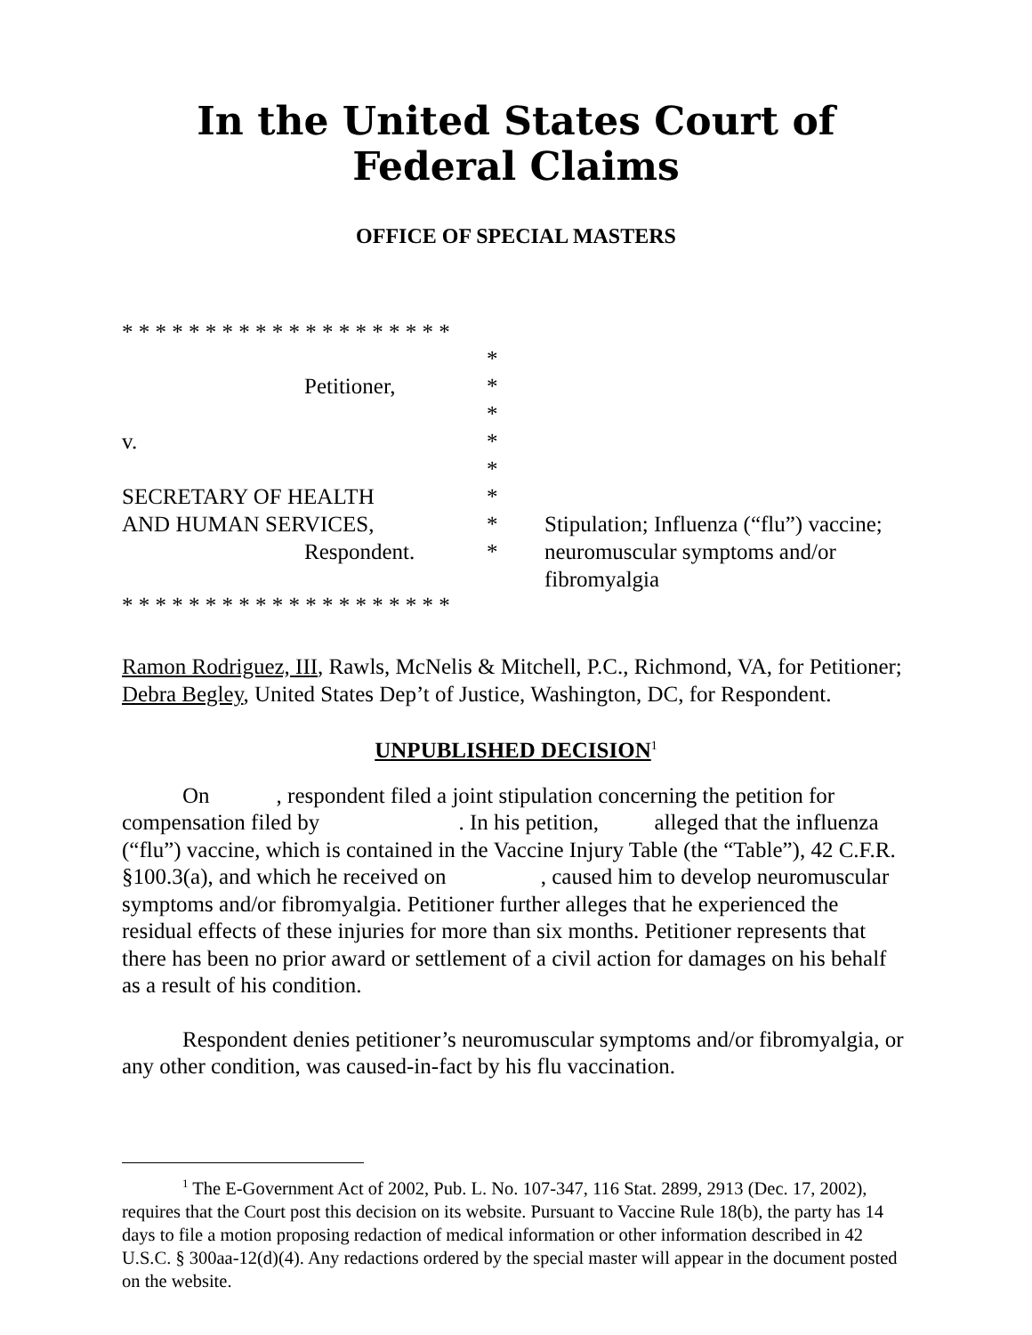In the United States Court of Federal Claims
OFFICE OF SPECIAL MASTERS
* * * * * * * * * * * * * * * * * * * *
Petitioner,
v.
SECRETARY OF HEALTH
AND HUMAN SERVICES,
Respondent.
*
*
*
*
*
*
*
*
Stipulation; Influenza (“flu”) vaccine;
neuromuscular symptoms and/or
fibromyalgia
* * * * * * * * * * * * * * * * * * * *
Ramon Rodriguez, III, Rawls, McNelis & Mitchell, P.C., Richmond, VA, for Petitioner;
Debra Begley, United States Dep’t of Justice, Washington, DC, for Respondent.
UNPUBLISHED DECISION<sup>1</sup>
On , respondent filed a joint stipulation concerning the petition for compensation filed by . In his petition, alleged that the influenza (“flu”) vaccine, which is contained in the Vaccine Injury Table (the “Table”), 42 C.F.R. §100.3(a), and which he received on , caused him to develop neuromuscular symptoms and/or fibromyalgia. Petitioner further alleges that he experienced the residual effects of these injuries for more than six months. Petitioner represents that there has been no prior award or settlement of a civil action for damages on his behalf as a result of his condition.
Respondent denies petitioner’s neuromuscular symptoms and/or fibromyalgia, or any other condition, was caused-in-fact by his flu vaccination.
<sup>1</sup> The E-Government Act of 2002, Pub. L. No. 107-347, 116 Stat. 2899, 2913 (Dec. 17, 2002), requires that the Court post this decision on its website. Pursuant to Vaccine Rule 18(b), the party has 14 days to file a motion proposing redaction of medical information or other information described in 42 U.S.C. § 300aa-12(d)(4). Any redactions ordered by the special master will appear in the document posted on the website.